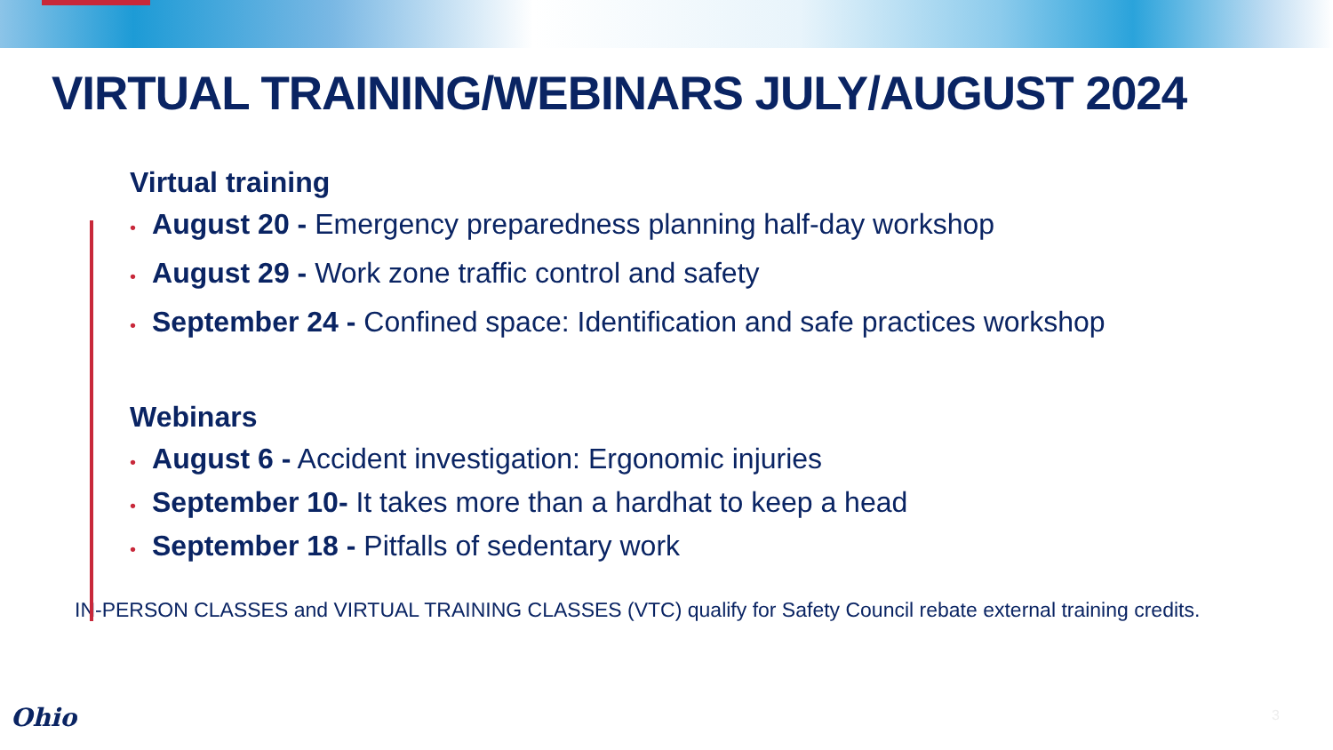VIRTUAL TRAINING/WEBINARS JULY/AUGUST 2024
Virtual training
• August 20 - Emergency preparedness planning half-day workshop
• August 29 - Work zone traffic control and safety
• September 24 - Confined space: Identification and safe practices workshop
Webinars
• August 6 - Accident investigation: Ergonomic injuries
• September 10- It takes more than a hardhat to keep a head
• September 18 - Pitfalls of sedentary work
IN-PERSON CLASSES and VIRTUAL TRAINING CLASSES (VTC) qualify for Safety Council rebate external training credits.
Ohio 3